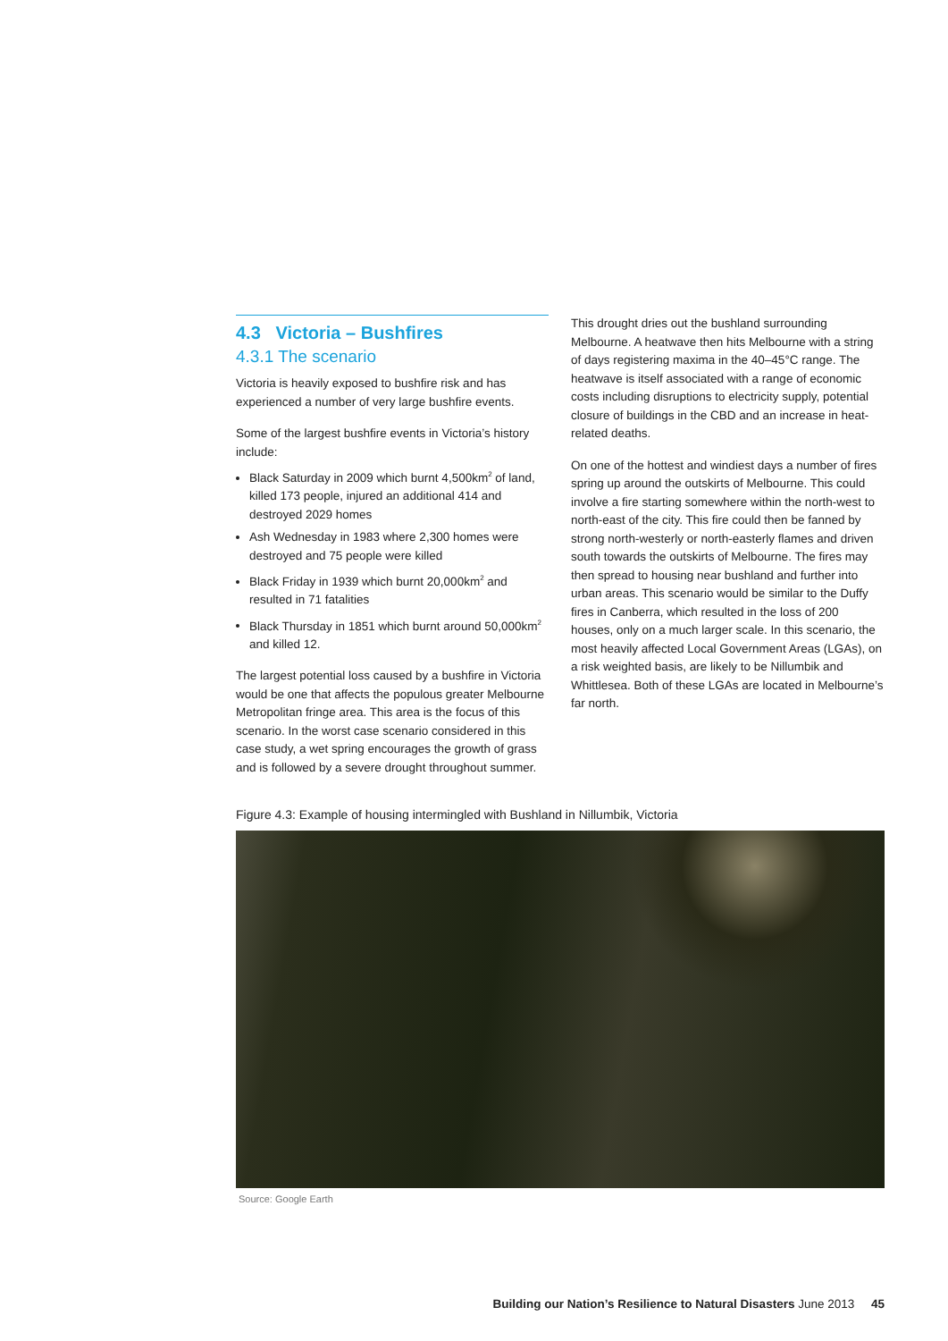4.3 Victoria – Bushfires
4.3.1 The scenario
Victoria is heavily exposed to bushfire risk and has experienced a number of very large bushfire events.
Some of the largest bushfire events in Victoria’s history include:
Black Saturday in 2009 which burnt 4,500km<sup>2</sup> of land, killed 173 people, injured an additional 414 and destroyed 2029 homes
Ash Wednesday in 1983 where 2,300 homes were destroyed and 75 people were killed
Black Friday in 1939 which burnt 20,000km<sup>2</sup> and resulted in 71 fatalities
Black Thursday in 1851 which burnt around 50,000km<sup>2</sup> and killed 12.
The largest potential loss caused by a bushfire in Victoria would be one that affects the populous greater Melbourne Metropolitan fringe area. This area is the focus of this scenario. In the worst case scenario considered in this case study, a wet spring encourages the growth of grass and is followed by a severe drought throughout summer.
This drought dries out the bushland surrounding Melbourne. A heatwave then hits Melbourne with a string of days registering maxima in the 40–45°C range. The heatwave is itself associated with a range of economic costs including disruptions to electricity supply, potential closure of buildings in the CBD and an increase in heat-related deaths.
On one of the hottest and windiest days a number of fires spring up around the outskirts of Melbourne. This could involve a fire starting somewhere within the north-west to north-east of the city. This fire could then be fanned by strong north-westerly or north-easterly flames and driven south towards the outskirts of Melbourne. The fires may then spread to housing near bushland and further into urban areas. This scenario would be similar to the Duffy fires in Canberra, which resulted in the loss of 200 houses, only on a much larger scale. In this scenario, the most heavily affected Local Government Areas (LGAs), on a risk weighted basis, are likely to be Nillumbik and Whittlesea. Both of these LGAs are located in Melbourne’s far north.
Figure 4.3: Example of housing intermingled with Bushland in Nillumbik, Victoria
Source: Google Earth
Building our Nation’s Resilience to Natural Disasters June 2013 45